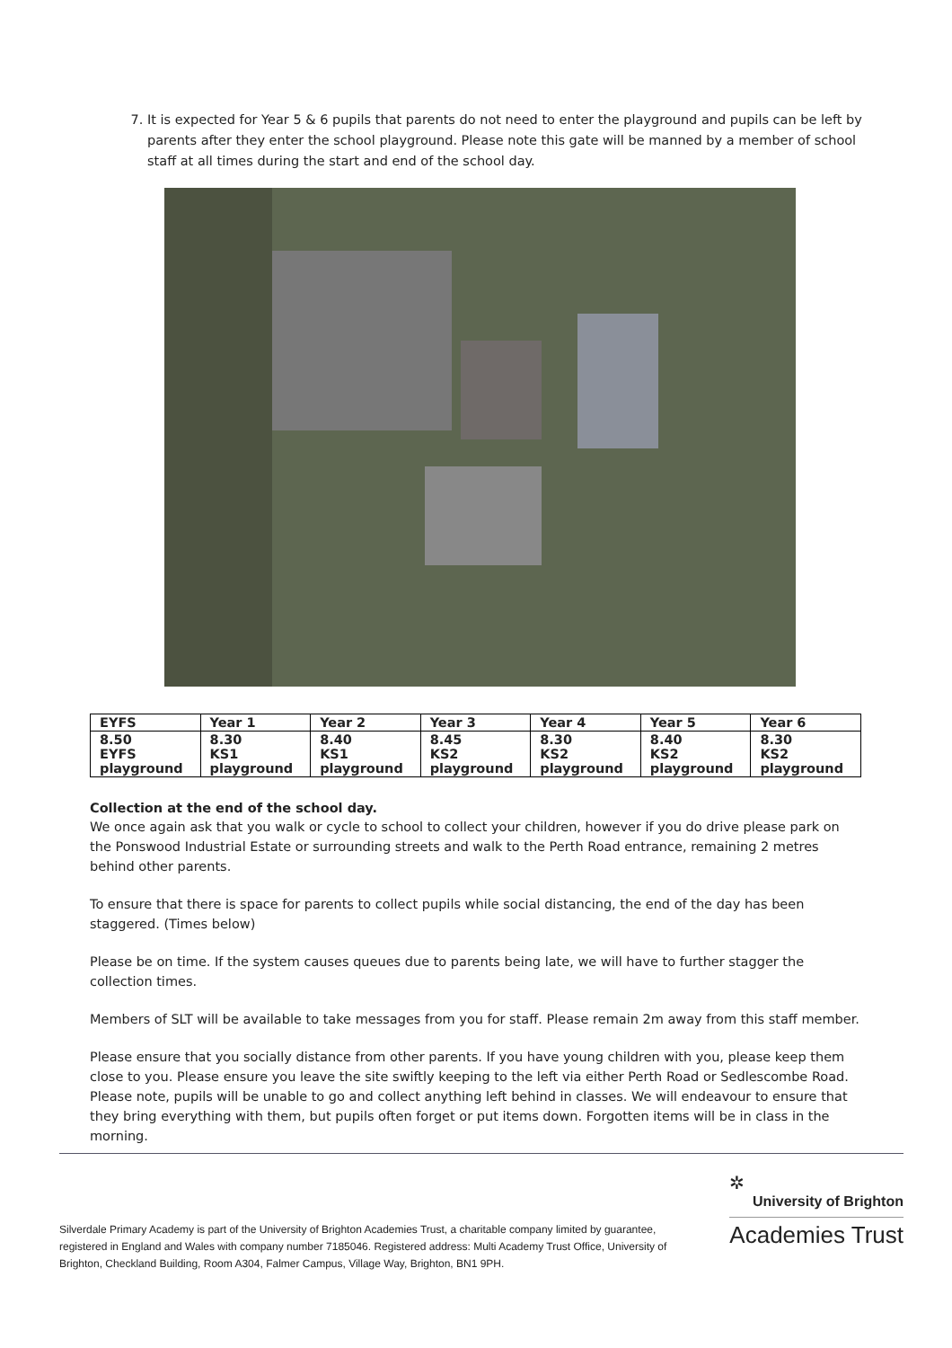7. It is expected for Year 5 & 6 pupils that parents do not need to enter the playground and pupils can be left by parents after they enter the school playground. Please note this gate will be manned by a member of school staff at all times during the start and end of the school day.
| EYFS | Year 1 | Year 2 | Year 3 | Year 4 | Year 5 | Year 6 |
| 8.50 EYFS playground | 8.30 KS1 playground | 8.40 KS1 playground | 8.45 KS2 playground | 8.30 KS2 playground | 8.40 KS2 playground | 8.30 KS2 playground |
Collection at the end of the school day.
We once again ask that you walk or cycle to school to collect your children, however if you do drive please park on the Ponswood Industrial Estate or surrounding streets and walk to the Perth Road entrance, remaining 2 metres behind other parents.
To ensure that there is space for parents to collect pupils while social distancing, the end of the day has been staggered. (Times below)
Please be on time. If the system causes queues due to parents being late, we will have to further stagger the collection times.
Members of SLT will be available to take messages from you for staff. Please remain 2m away from this staff member.
Please ensure that you socially distance from other parents. If you have young children with you, please keep them close to you. Please ensure you leave the site swiftly keeping to the left via either Perth Road or Sedlescombe Road. Please note, pupils will be unable to go and collect anything left behind in classes. We will endeavour to ensure that they bring everything with them, but pupils often forget or put items down. Forgotten items will be in class in the morning.
Silverdale Primary Academy is part of the University of Brighton Academies Trust, a charitable company limited by guarantee, registered in England and Wales with company number 7185046. Registered address: Multi Academy Trust Office, University of Brighton, Checkland Building, Room A304, Falmer Campus, Village Way, Brighton, BN1 9PH.
✲
University of Brighton
Academies Trust